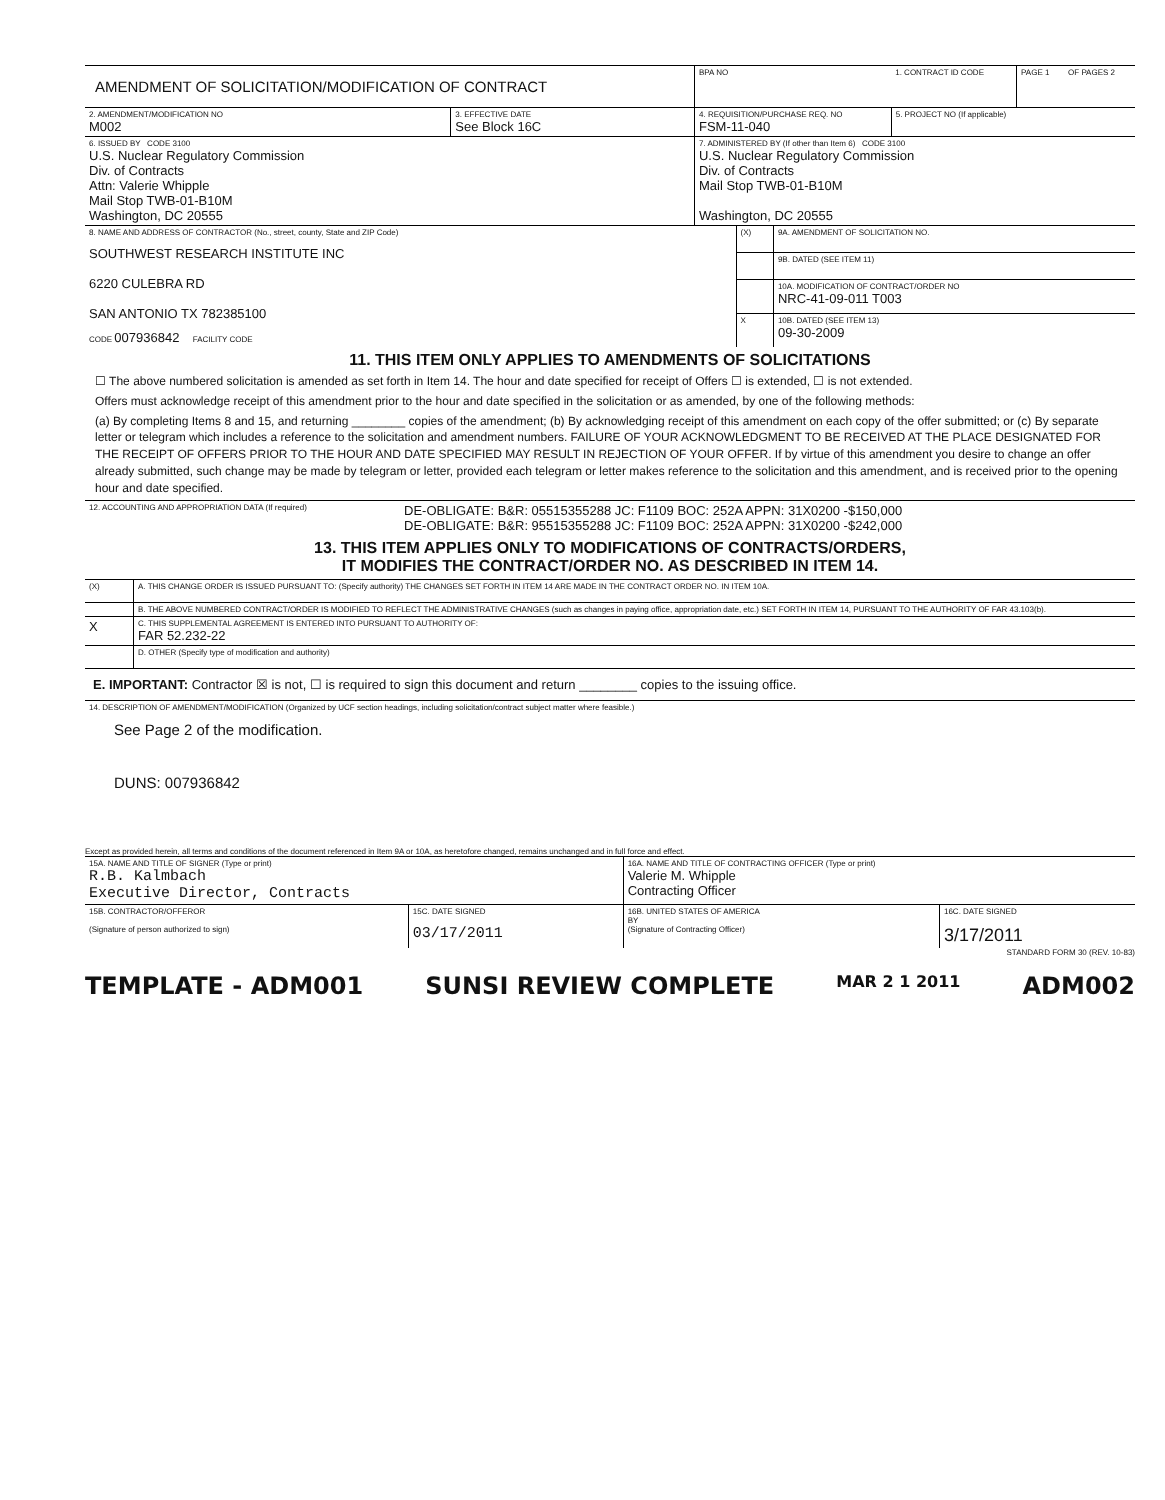| AMENDMENT OF SOLICITATION/MODIFICATION OF CONTRACT | | | BPA NO | 1. CONTRACT ID CODE | PAGE 1 | OF PAGES 2 |
| 2. AMENDMENT/MODIFICATION NO M002 | 3. EFFECTIVE DATE See Block 16C | 4. REQUISITION/PURCHASE REQ. NO FSM-11-040 | | 5. PROJECT NO (If applicable) | | |
| 6. ISSUED BY CODE 3100 U.S. Nuclear Regulatory Commission Div. of Contracts Attn: Valerie Whipple Mail Stop TWB-01-B10M Washington, DC 20555 | | 7. ADMINISTERED BY (If other than Item 6) CODE 3100 U.S. Nuclear Regulatory Commission Div. of Contracts Mail Stop TWB-01-B10M Washington, DC 20555 | | | | |
| 8. NAME AND ADDRESS OF CONTRACTOR (No., street, county, State and ZIP Code) SOUTHWEST RESEARCH INSTITUTE INC 6220 CULEBRA RD SAN ANTONIO TX 782385100 CODE 007936842 FACILITY CODE | (X) | 9A. AMENDMENT OF SOLICITATION NO. |
| | | 9B. DATED (SEE ITEM 11) |
| | | 10A. MODIFICATION OF CONTRACT/ORDER NO NRC-41-09-011 T003 |
| | X | 10B. DATED (SEE ITEM 13) 09-30-2009 |
11. THIS ITEM ONLY APPLIES TO AMENDMENTS OF SOLICITATIONS
☐ The above numbered solicitation is amended as set forth in Item 14. The hour and date specified for receipt of Offers ☐ is extended, ☐ is not extended.
Offers must acknowledge receipt of this amendment prior to the hour and date specified in the solicitation or as amended, by one of the following methods:
(a) By completing Items 8 and 15, and returning ________ copies of the amendment; (b) By acknowledging receipt of this amendment on each copy of the offer submitted; or (c) By separate letter or telegram which includes a reference to the solicitation and amendment numbers. FAILURE OF YOUR ACKNOWLEDGMENT TO BE RECEIVED AT THE PLACE DESIGNATED FOR THE RECEIPT OF OFFERS PRIOR TO THE HOUR AND DATE SPECIFIED MAY RESULT IN REJECTION OF YOUR OFFER. If by virtue of this amendment you desire to change an offer already submitted, such change may be made by telegram or letter, provided each telegram or letter makes reference to the solicitation and this amendment, and is received prior to the opening hour and date specified.
| 12. ACCOUNTING AND APPROPRIATION DATA (If required) | DE-OBLIGATE: B&R: 05515355288 JC: F1109 BOC: 252A APPN: 31X0200 -$150,000 DE-OBLIGATE: B&R: 95515355288 JC: F1109 BOC: 252A APPN: 31X0200 -$242,000 |
13. THIS ITEM APPLIES ONLY TO MODIFICATIONS OF CONTRACTS/ORDERS,
IT MODIFIES THE CONTRACT/ORDER NO. AS DESCRIBED IN ITEM 14.
| (X) | A. THIS CHANGE ORDER IS ISSUED PURSUANT TO: (Specify authority) THE CHANGES SET FORTH IN ITEM 14 ARE MADE IN THE CONTRACT ORDER NO. IN ITEM 10A. |
| | B. THE ABOVE NUMBERED CONTRACT/ORDER IS MODIFIED TO REFLECT THE ADMINISTRATIVE CHANGES (such as changes in paying office, appropriation date, etc.) SET FORTH IN ITEM 14, PURSUANT TO THE AUTHORITY OF FAR 43.103(b). |
| X | C. THIS SUPPLEMENTAL AGREEMENT IS ENTERED INTO PURSUANT TO AUTHORITY OF: FAR 52.232-22 |
| | D. OTHER (Specify type of modification and authority) |
| E. IMPORTANT: Contractor ☒ is not, ☐ is required to sign this document and return ________ copies to the issuing office. | |
| 14. DESCRIPTION OF AMENDMENT/MODIFICATION (Organized by UCF section headings, including solicitation/contract subject matter where feasible.) See Page 2 of the modification. DUNS: 007936842 | |
Except as provided herein, all terms and conditions of the document referenced in Item 9A or 10A, as heretofore changed, remains unchanged and in full force and effect.
| 15A. NAME AND TITLE OF SIGNER (Type or print) R.B. Kalmbach Executive Director, Contracts | | 16A. NAME AND TITLE OF CONTRACTING OFFICER (Type or print) Valerie M. Whipple Contracting Officer | |
| 15B. CONTRACTOR/OFFEROR (Signature of person authorized to sign) | 15C. DATE SIGNED 03/17/2011 | 16B. UNITED STATES OF AMERICA BY (Signature of Contracting Officer) | 16C. DATE SIGNED 3/17/2011 |
STANDARD FORM 30 (REV. 10-83)
TEMPLATE - ADM001 SUNSI REVIEW COMPLETE MAR 2 1 2011 ADM002